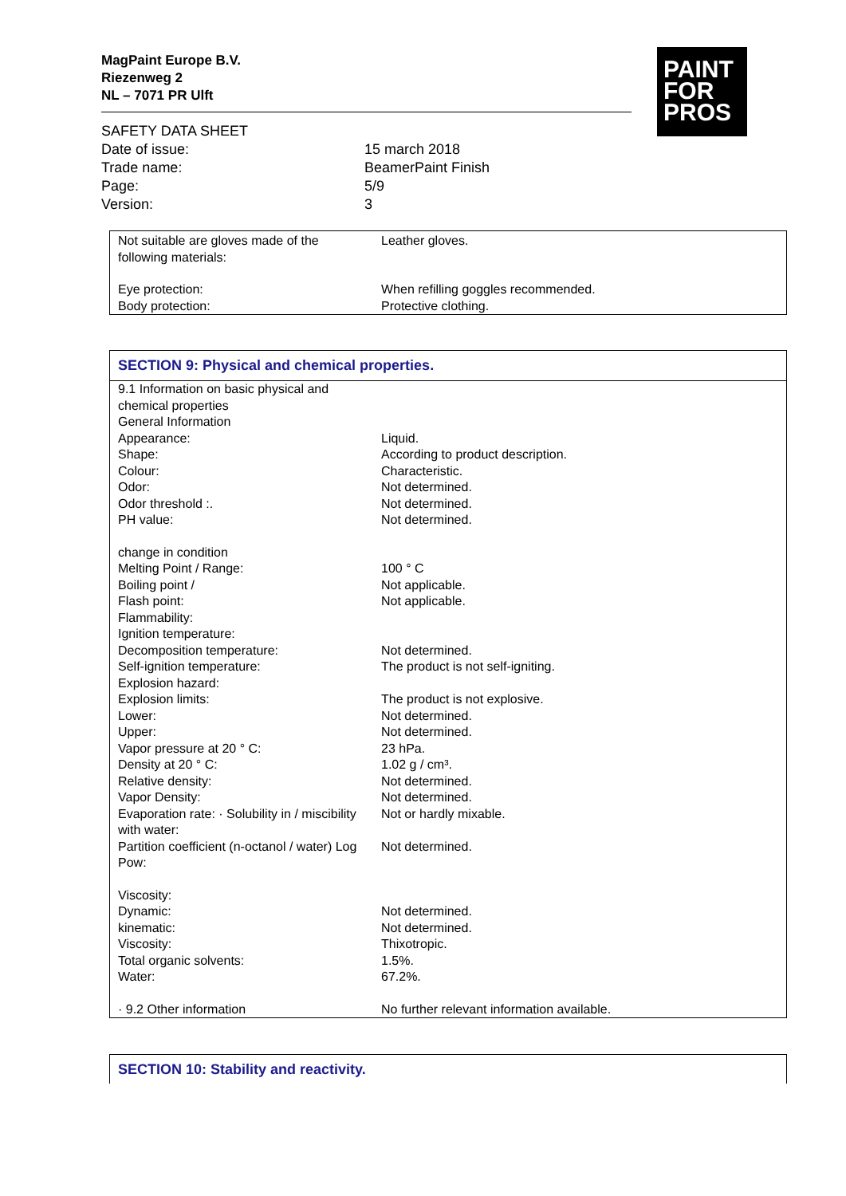MagPaint Europe B.V.
Riezenweg 2
NL – 7071 PR Ulft
PAINT
FOR
PROS
| SAFETY DATA SHEET | |
| Date of issue: | 15 march 2018 |
| Trade name: | BeamerPaint Finish |
| Page: | 5/9 |
| Version: | 3 |
| Not suitable are gloves made of the following materials: | Leather gloves. |
| Eye protection: | When refilling goggles recommended. |
| Body protection: | Protective clothing. |
SECTION 9: Physical and chemical properties.
| 9.1 Information on basic physical and chemical properties | |
| General Information | |
| Appearance: | Liquid. |
| Shape: | According to product description. |
| Colour: | Characteristic. |
| Odor: | Not determined. |
| Odor threshold :. | Not determined. |
| PH value: | Not determined. |
| change in condition | |
| Melting Point / Range: | 100 ° C |
| Boiling point / | Not applicable. |
| Flash point: | Not applicable. |
| Flammability: | |
| Ignition temperature: | |
| Decomposition temperature: | Not determined. |
| Self-ignition temperature: | The product is not self-igniting. |
| Explosion hazard: | |
| Explosion limits: | The product is not explosive. |
| Lower: | Not determined. |
| Upper: | Not determined. |
| Vapor pressure at 20 ° C: | 23 hPa. |
| Density at 20 ° C: | 1.02 g / cm³. |
| Relative density: | Not determined. |
| Vapor Density: | Not determined. |
| Evaporation rate: · Solubility in / miscibility with water: | Not or hardly mixable. |
| Partition coefficient (n-octanol / water) Log Pow: | Not determined. |
| Viscosity: | |
| Dynamic: | Not determined. |
| kinematic: | Not determined. |
| Viscosity: | Thixotropic. |
| Total organic solvents: | 1.5%. |
| Water: | 67.2%. |
| · 9.2 Other information | No further relevant information available. |
SECTION 10: Stability and reactivity.